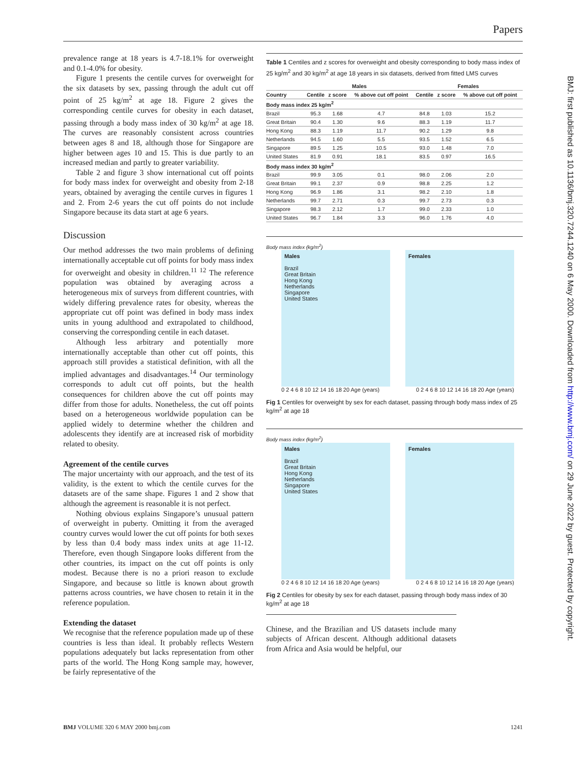Papers
prevalence range at 18 years is 4.7-18.1% for overweight and 0.1-4.0% for obesity.
Figure 1 presents the centile curves for overweight for the six datasets by sex, passing through the adult cut off point of 25 kg/m<sup>2</sup> at age 18. Figure 2 gives the corresponding centile curves for obesity in each dataset, passing through a body mass index of 30 kg/m<sup>2</sup> at age 18. The curves are reasonably consistent across countries between ages 8 and 18, although those for Singapore are higher between ages 10 and 15. This is due partly to an increased median and partly to greater variability.
Table 2 and figure 3 show international cut off points for body mass index for overweight and obesity from 2-18 years, obtained by averaging the centile curves in figures 1 and 2. From 2-6 years the cut off points do not include Singapore because its data start at age 6 years.
Discussion
Our method addresses the two main problems of defining internationally acceptable cut off points for body mass index for overweight and obesity in children.<sup>11 12</sup> The reference population was obtained by averaging across a heterogeneous mix of surveys from different countries, with widely differing prevalence rates for obesity, whereas the appropriate cut off point was defined in body mass index units in young adulthood and extrapolated to childhood, conserving the corresponding centile in each dataset.
Although less arbitrary and potentially more internationally acceptable than other cut off points, this approach still provides a statistical definition, with all the implied advantages and disadvantages.<sup>14</sup> Our terminology corresponds to adult cut off points, but the health consequences for children above the cut off points may differ from those for adults. Nonetheless, the cut off points based on a heterogeneous worldwide population can be applied widely to determine whether the children and adolescents they identify are at increased risk of morbidity related to obesity.
Agreement of the centile curves
The major uncertainty with our approach, and the test of its validity, is the extent to which the centile curves for the datasets are of the same shape. Figures 1 and 2 show that although the agreement is reasonable it is not perfect.
Nothing obvious explains Singapore’s unusual pattern of overweight in puberty. Omitting it from the averaged country curves would lower the cut off points for both sexes by less than 0.4 body mass index units at age 11-12. Therefore, even though Singapore looks different from the other countries, its impact on the cut off points is only modest. Because there is no a priori reason to exclude Singapore, and because so little is known about growth patterns across countries, we have chosen to retain it in the reference population.
Extending the dataset
We recognise that the reference population made up of these countries is less than ideal. It probably reflects Western populations adequately but lacks representation from other parts of the world. The Hong Kong sample may, however, be fairly representative of the
Table 1 Centiles and z scores for overweight and obesity corresponding to body mass index of 25 kg/m<sup>2</sup> and 30 kg/m<sup>2</sup> at age 18 years in six datasets, derived from fitted LMS curves
| | Males | | | Females | | |
| --- | --- | --- | --- | --- | --- | --- |
| Country | Centile | z score | % above cut off point | Centile | z score | % above cut off point |
| Body mass index 25 kg/m<sup>2</sup> | | | | | | |
| Brazil | 95.3 | 1.68 | 4.7 | 84.8 | 1.03 | 15.2 |
| Great Britain | 90.4 | 1.30 | 9.6 | 88.3 | 1.19 | 11.7 |
| Hong Kong | 88.3 | 1.19 | 11.7 | 90.2 | 1.29 | 9.8 |
| Netherlands | 94.5 | 1.60 | 5.5 | 93.5 | 1.52 | 6.5 |
| Singapore | 89.5 | 1.25 | 10.5 | 93.0 | 1.48 | 7.0 |
| United States | 81.9 | 0.91 | 18.1 | 83.5 | 0.97 | 16.5 |
| Body mass index 30 kg/m<sup>2</sup> | | | | | | |
| Brazil | 99.9 | 3.05 | 0.1 | 98.0 | 2.06 | 2.0 |
| Great Britain | 99.1 | 2.37 | 0.9 | 98.8 | 2.25 | 1.2 |
| Hong Kong | 96.9 | 1.86 | 3.1 | 98.2 | 2.10 | 1.8 |
| Netherlands | 99.7 | 2.71 | 0.3 | 99.7 | 2.73 | 0.3 |
| Singapore | 98.3 | 2.12 | 1.7 | 99.0 | 2.33 | 1.0 |
| United States | 96.7 | 1.84 | 3.3 | 96.0 | 1.76 | 4.0 |
Body mass index (kg/m<sup>2</sup>)
Males
Brazil
Great Britain
Hong Kong
Netherlands
Singapore
United States
Females
0 2 4 6 8 10 12 14 16 18 20 Age (years) 0 2 4 6 8 10 12 14 16 18 20 Age (years)
Fig 1 Centiles for overweight by sex for each dataset, passing through body mass index of 25 kg/m<sup>2</sup> at age 18
Body mass index (kg/m<sup>2</sup>)
Males
Brazil
Great Britain
Hong Kong
Netherlands
Singapore
United States
Females
0 2 4 6 8 10 12 14 16 18 20 Age (years) 0 2 4 6 8 10 12 14 16 18 20 Age (years)
Fig 2 Centiles for obesity by sex for each dataset, passing through body mass index of 30 kg/m<sup>2</sup> at age 18
Chinese, and the Brazilian and US datasets include many subjects of African descent. Although additional datasets from Africa and Asia would be helpful, our
BMJ VOLUME 320 6 MAY 2000 bmj.com 1241
BMJ: first published as 10.1136/bmj.320.7244.1240 on 6 May 2000. Downloaded from http://www.bmj.com/ on 29 June 2022 by guest. Protected by copyright.